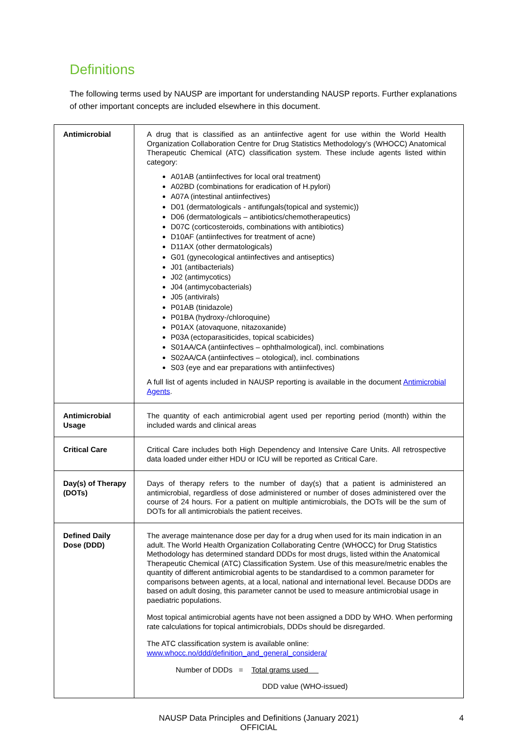Definitions
The following terms used by NAUSP are important for understanding NAUSP reports. Further explanations of other important concepts are included elsewhere in this document.
| Antimicrobial | A drug that is classified as an antiinfective agent for use within the World Health Organization Collaboration Centre for Drug Statistics Methodology’s (WHOCC) Anatomical Therapeutic Chemical (ATC) classification system. These include agents listed within category: A01AB (antiinfectives for local oral treatment) A02BD (combinations for eradication of H.pylori) A07A (intestinal antiinfectives) D01 (dermatologicals - antifungals(topical and systemic)) D06 (dermatologicals – antibiotics/chemotherapeutics) D07C (corticosteroids, combinations with antibiotics) D10AF (antiinfectives for treatment of acne) D11AX (other dermatologicals) G01 (gynecological antiinfectives and antiseptics) J01 (antibacterials) J02 (antimycotics) J04 (antimycobacterials) J05 (antivirals) P01AB (tinidazole) P01BA (hydroxy-/chloroquine) P01AX (atovaquone, nitazoxanide) P03A (ectoparasiticides, topical scabicides) S01AA/CA (antiinfectives – ophthalmological), incl. combinations S02AA/CA (antiinfectives – otological), incl. combinations S03 (eye and ear preparations with antiinfectives) A full list of agents included in NAUSP reporting is available in the document Antimicrobial Agents . |
| Antimicrobial Usage | The quantity of each antimicrobial agent used per reporting period (month) within the included wards and clinical areas |
| Critical Care | Critical Care includes both High Dependency and Intensive Care Units. All retrospective data loaded under either HDU or ICU will be reported as Critical Care. |
| Day(s) of Therapy (DOTs) | Days of therapy refers to the number of day(s) that a patient is administered an antimicrobial, regardless of dose administered or number of doses administered over the course of 24 hours. For a patient on multiple antimicrobials, the DOTs will be the sum of DOTs for all antimicrobials the patient receives. |
| Defined Daily Dose (DDD) | The average maintenance dose per day for a drug when used for its main indication in an adult. The World Health Organization Collaborating Centre (WHOCC) for Drug Statistics Methodology has determined standard DDDs for most drugs, listed within the Anatomical Therapeutic Chemical (ATC) Classification System. Use of this measure/metric enables the quantity of different antimicrobial agents to be standardised to a common parameter for comparisons between agents, at a local, national and international level. Because DDDs are based on adult dosing, this parameter cannot be used to measure antimicrobial usage in paediatric populations. Most topical antimicrobial agents have not been assigned a DDD by WHO. When performing rate calculations for topical antimicrobials, DDDs should be disregarded. The ATC classification system is available online: www.whocc.no/ddd/definition_and_general_considera/ Number of DDDs = Total grams used DDD value (WHO-issued) |
NAUSP Data Principles and Definitions (January 2021)
OFFICIAL
4